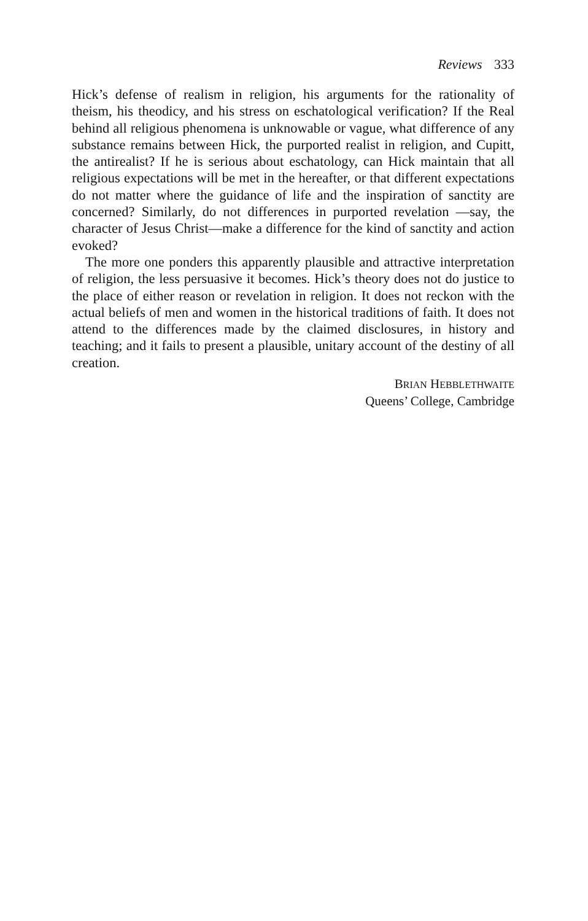Reviews 333
Hick’s defense of realism in religion, his arguments for the rationality of theism, his theodicy, and his stress on eschatological verification? If the Real behind all religious phenomena is unknowable or vague, what difference of any substance remains between Hick, the purported realist in religion, and Cupitt, the antirealist? If he is serious about eschatology, can Hick maintain that all religious expectations will be met in the hereafter, or that different expectations do not matter where the guidance of life and the inspiration of sanctity are concerned? Similarly, do not differences in purported revelation —say, the character of Jesus Christ—make a difference for the kind of sanctity and action evoked?
The more one ponders this apparently plausible and attractive interpretation of religion, the less persuasive it becomes. Hick’s theory does not do justice to the place of either reason or revelation in religion. It does not reckon with the actual beliefs of men and women in the historical traditions of faith. It does not attend to the differences made by the claimed disclosures, in history and teaching; and it fails to present a plausible, unitary account of the destiny of all creation.
BRIAN HEBBLETHWAITE
Queens’ College, Cambridge